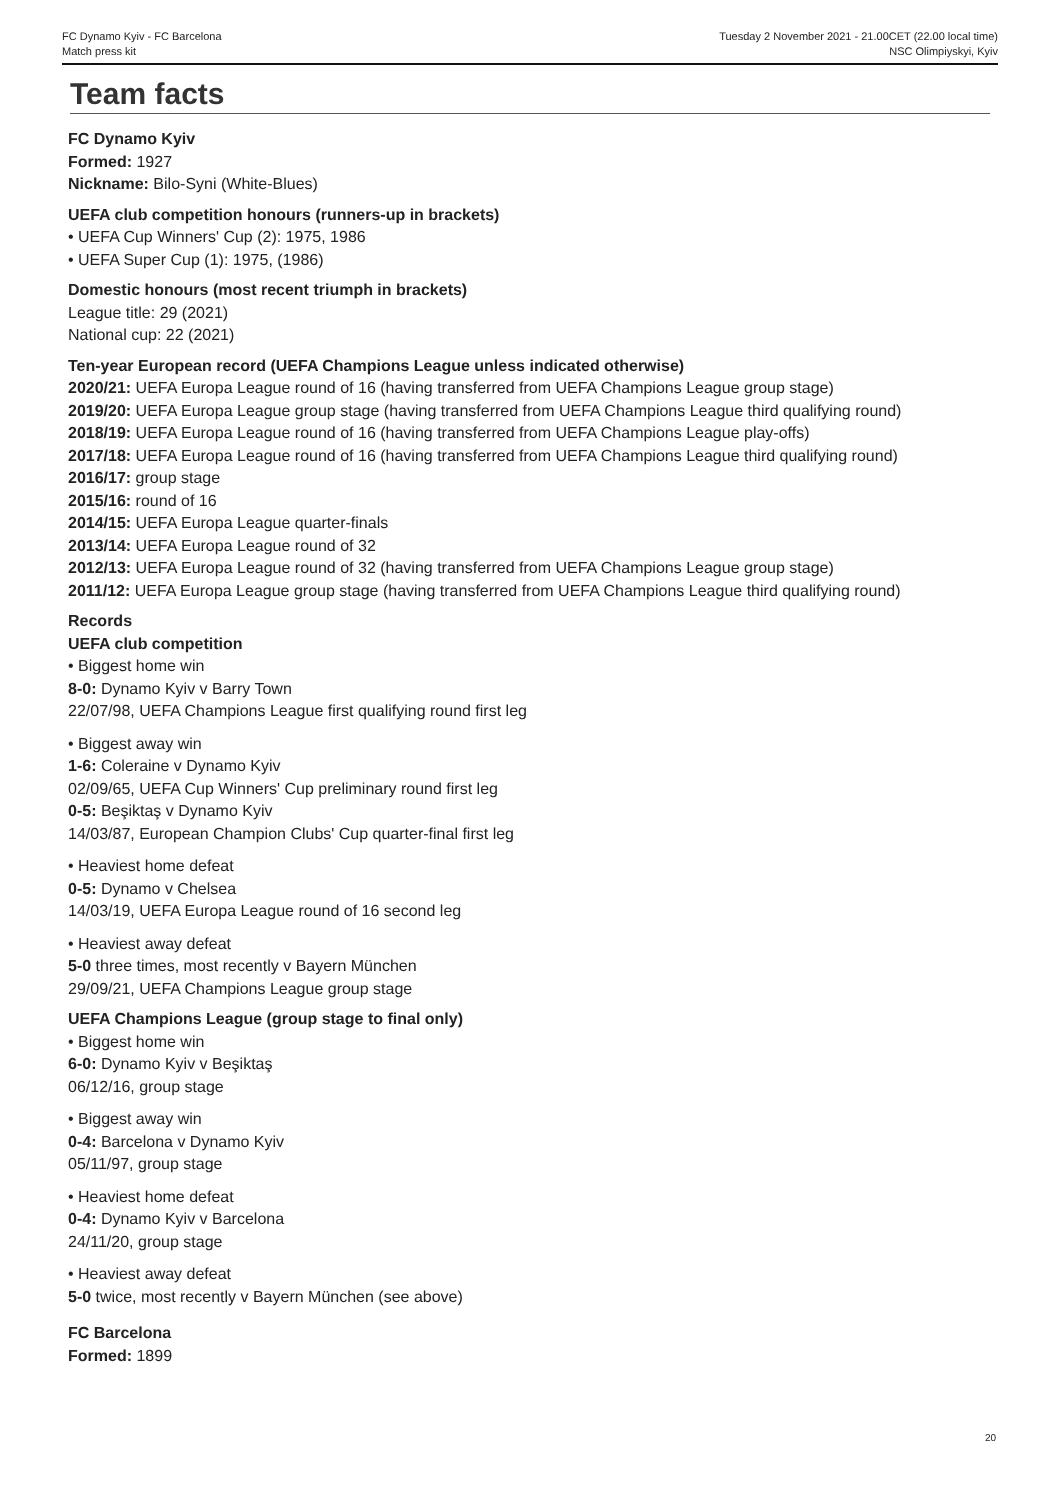FC Dynamo Kyiv - FC Barcelona Tuesday 2 November 2021 - 21.00CET (22.00 local time)
Match press kit NSC Olimpiyskyi, Kyiv
Team facts
FC Dynamo Kyiv
Formed: 1927
Nickname: Bilo-Syni (White-Blues)
UEFA club competition honours (runners-up in brackets)
• UEFA Cup Winners' Cup (2): 1975, 1986
• UEFA Super Cup (1): 1975, (1986)
Domestic honours (most recent triumph in brackets)
League title: 29 (2021)
National cup: 22 (2021)
Ten-year European record (UEFA Champions League unless indicated otherwise)
2020/21: UEFA Europa League round of 16 (having transferred from UEFA Champions League group stage)
2019/20: UEFA Europa League group stage (having transferred from UEFA Champions League third qualifying round)
2018/19: UEFA Europa League round of 16 (having transferred from UEFA Champions League play-offs)
2017/18: UEFA Europa League round of 16 (having transferred from UEFA Champions League third qualifying round)
2016/17: group stage
2015/16: round of 16
2014/15: UEFA Europa League quarter-finals
2013/14: UEFA Europa League round of 32
2012/13: UEFA Europa League round of 32 (having transferred from UEFA Champions League group stage)
2011/12: UEFA Europa League group stage (having transferred from UEFA Champions League third qualifying round)
Records
UEFA club competition
• Biggest home win
8-0: Dynamo Kyiv v Barry Town
22/07/98, UEFA Champions League first qualifying round first leg
• Biggest away win
1-6: Coleraine v Dynamo Kyiv
02/09/65, UEFA Cup Winners' Cup preliminary round first leg
0-5: Beşiktaş v Dynamo Kyiv
14/03/87, European Champion Clubs' Cup quarter-final first leg
• Heaviest home defeat
0-5: Dynamo v Chelsea
14/03/19, UEFA Europa League round of 16 second leg
• Heaviest away defeat
5-0 three times, most recently v Bayern München
29/09/21, UEFA Champions League group stage
UEFA Champions League (group stage to final only)
• Biggest home win
6-0: Dynamo Kyiv v Beşiktaş
06/12/16, group stage
• Biggest away win
0-4: Barcelona v Dynamo Kyiv
05/11/97, group stage
• Heaviest home defeat
0-4: Dynamo Kyiv v Barcelona
24/11/20, group stage
• Heaviest away defeat
5-0 twice, most recently v Bayern München (see above)
FC Barcelona
Formed: 1899
20